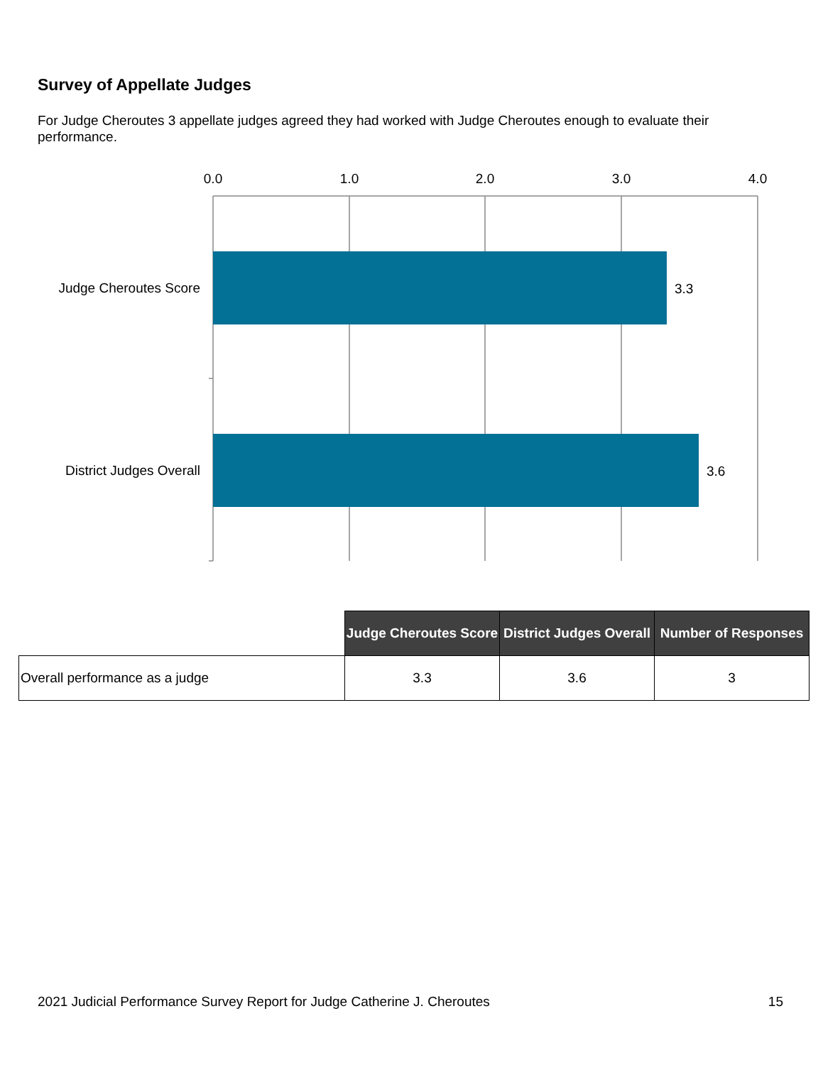Survey of Appellate Judges
For Judge Cheroutes 3 appellate judges agreed they had worked with Judge Cheroutes enough to evaluate their performance.
0.0
1.0
2.0
3.0
4.0
Judge Cheroutes Score
District Judges Overall
3.3
3.6
| | Judge Cheroutes Score | District Judges Overall | Number of Responses |
| --- | --- | --- | --- |
| Overall performance as a judge | 3.3 | 3.6 | 3 |
2021 Judicial Performance Survey Report for Judge Catherine J. Cheroutes 15